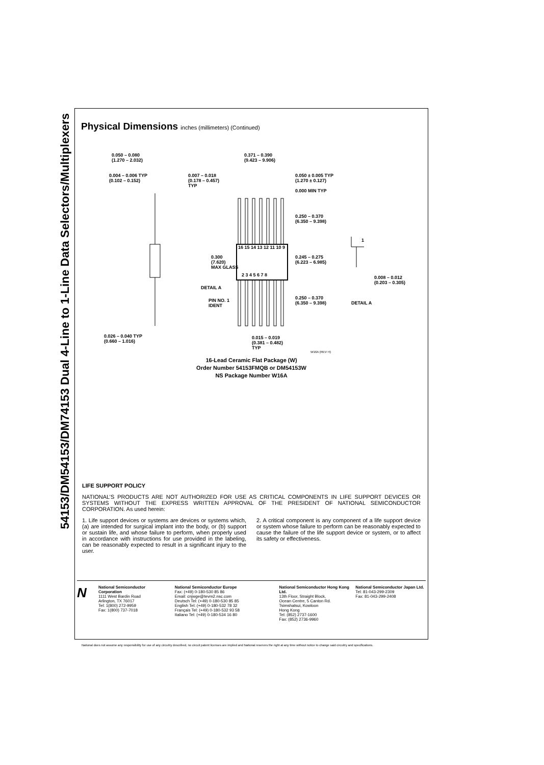54153/DM54153/DM74153 Dual 4-Line to 1-Line Data Selectors/Multiplexers
Physical Dimensions inches (millimeters) (Continued)
0.050 – 0.080
(1.270 – 2.032)
0.004 – 0.006 TYP
(0.102 – 0.152)
0.007 – 0.018
(0.178 – 0.457)
TYP
0.371 – 0.390
(9.423 – 9.906)
0.050 ± 0.005 TYP
(1.270 ± 0.127)
0.000 MIN TYP
0.250 – 0.370
(6.350 – 9.398)
16 15 14 13 12 11 10 9
0.300
(7.620)
MAX GLASS
0.245 – 0.275
(6.223 – 6.985)
2 3 4 5 6 7 8
1
0.008 – 0.012
(0.203 – 0.305)
DETAIL A
PIN NO. 1
IDENT
0.250 – 0.370
(6.350 – 9.398)
DETAIL A
0.026 – 0.040 TYP
(0.660 – 1.016)
0.015 – 0.019
(0.381 – 0.482)
TYP
W16A (REV H)
16-Lead Ceramic Flat Package (W)
Order Number 54153FMQB or DM54153W
NS Package Number W16A
LIFE SUPPORT POLICY
NATIONAL’S PRODUCTS ARE NOT AUTHORIZED FOR USE AS CRITICAL COMPONENTS IN LIFE SUPPORT DEVICES OR SYSTEMS WITHOUT THE EXPRESS WRITTEN APPROVAL OF THE PRESIDENT OF NATIONAL SEMICONDUCTOR CORPORATION. As used herein:
1. Life support devices or systems are devices or systems which, (a) are intended for surgical implant into the body, or (b) support or sustain life, and whose failure to perform, when properly used in accordance with instructions for use provided in the labeling, can be reasonably expected to result in a significant injury to the user.
2. A critical component is any component of a life support device or system whose failure to perform can be reasonably expected to cause the failure of the life support device or system, or to affect its safety or effectiveness.
N
National Semiconductor Corporation
1111 West Bardin Road
Arlington, TX 76017
Tel: 1(800) 272-9959
Fax: 1(800) 737-7018
National Semiconductor Europe
Fax: (+49) 0-180-530 85 86
Email: cnjwge@tevm2.nsc.com
Deutsch Tel: (+49) 0-180-530 85 85
English Tel: (+49) 0-180-532 78 32
Français Tel: (+49) 0-180-532 93 58
Italiano Tel: (+49) 0-180-534 16 80
National Semiconductor Hong Kong Ltd.
13th Floor, Straight Block,
Ocean Centre, 5 Canton Rd.
Tsimshatsui, Kowloon
Hong Kong
Tel: (852) 2737-1600
Fax: (852) 2736-9960
National Semiconductor Japan Ltd.
Tel: 81-043-299-2309
Fax: 81-043-299-2408
National does not assume any responsibility for use of any circuitry described, no circuit patent licenses are implied and National reserves the right at any time without notice to change said circuitry and specifications.